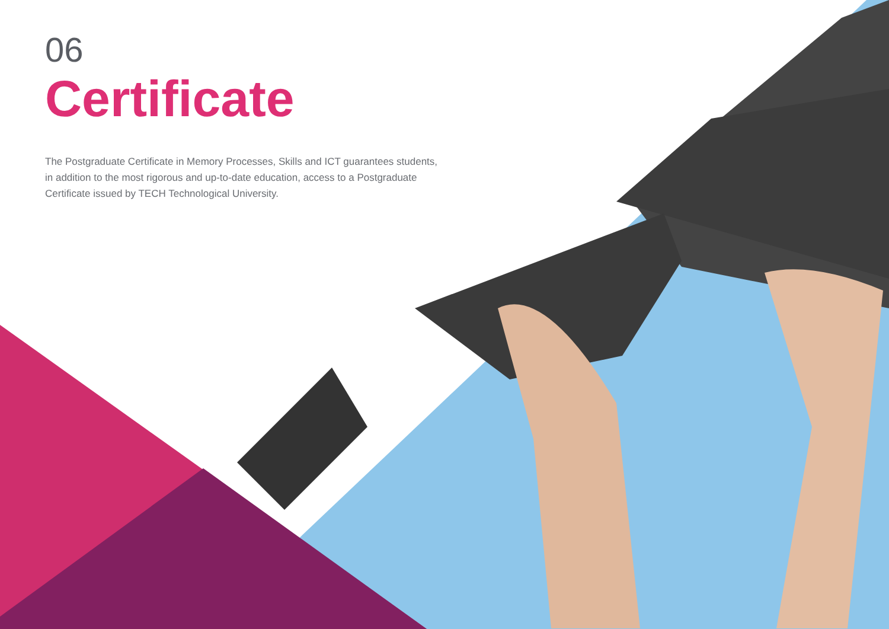06
Certificate
The Postgraduate Certificate in Memory Processes, Skills and ICT guarantees students, in addition to the most rigorous and up-to-date education, access to a Postgraduate Certificate issued by TECH Technological University.